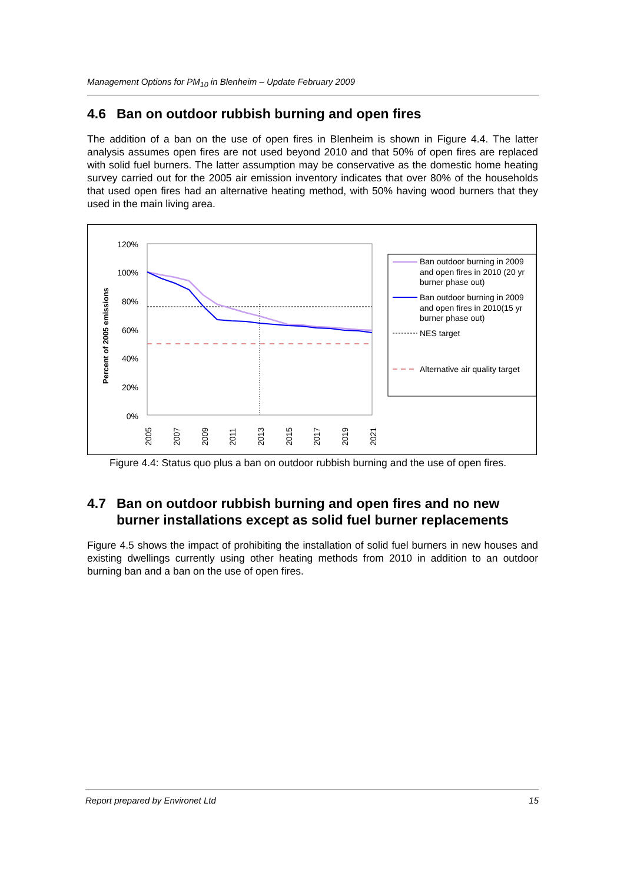Management Options for PM<sub>10</sub> in Blenheim – Update February 2009
4.6 Ban on outdoor rubbish burning and open fires
The addition of a ban on the use of open fires in Blenheim is shown in Figure 4.4. The latter analysis assumes open fires are not used beyond 2010 and that 50% of open fires are replaced with solid fuel burners. The latter assumption may be conservative as the domestic home heating survey carried out for the 2005 air emission inventory indicates that over 80% of the households that used open fires had an alternative heating method, with 50% having wood burners that they used in the main living area.
Percent of 2005 emissions
120%
100%
80%
60%
40%
20%
0%
2005
2007
2009
2011
2013
2015
2017
2019
2021
Ban outdoor burning in 2009
and open fires in 2010 (20 yr
burner phase out)
Ban outdoor burning in 2009
and open fires in 2010(15 yr
burner phase out)
NES target
Alternative air quality target
Figure 4.4: Status quo plus a ban on outdoor rubbish burning and the use of open fires.
4.7 Ban on outdoor rubbish burning and open fires and no new burner installations except as solid fuel burner replacements
Figure 4.5 shows the impact of prohibiting the installation of solid fuel burners in new houses and existing dwellings currently using other heating methods from 2010 in addition to an outdoor burning ban and a ban on the use of open fires.
Report prepared by Environet Ltd 15